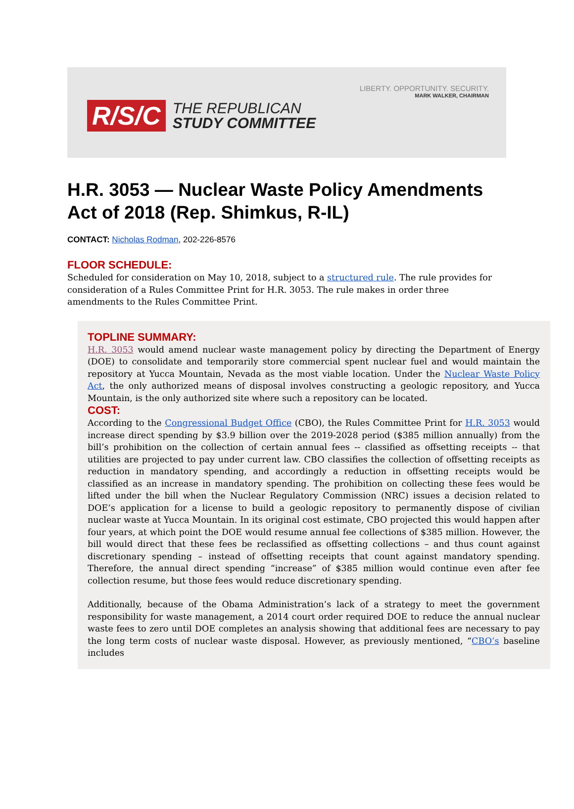LIBERTY. OPPORTUNITY. SECURITY.
MARK WALKER, CHAIRMAN
R/S/C THE REPUBLICAN
STUDY COMMITTEE
H.R. 3053 — Nuclear Waste Policy Amendments Act of 2018 (Rep. Shimkus, R-IL)
CONTACT: Nicholas Rodman, 202-226-8576
FLOOR SCHEDULE:
Scheduled for consideration on May 10, 2018, subject to a structured rule. The rule provides for consideration of a Rules Committee Print for H.R. 3053. The rule makes in order three amendments to the Rules Committee Print.
TOPLINE SUMMARY:
H.R. 3053 would amend nuclear waste management policy by directing the Department of Energy (DOE) to consolidate and temporarily store commercial spent nuclear fuel and would maintain the repository at Yucca Mountain, Nevada as the most viable location. Under the Nuclear Waste Policy Act, the only authorized means of disposal involves constructing a geologic repository, and Yucca Mountain, is the only authorized site where such a repository can be located.
COST:
According to the Congressional Budget Office (CBO), the Rules Committee Print for H.R. 3053 would increase direct spending by $3.9 billion over the 2019-2028 period ($385 million annually) from the bill’s prohibition on the collection of certain annual fees -- classified as offsetting receipts -- that utilities are projected to pay under current law. CBO classifies the collection of offsetting receipts as reduction in mandatory spending, and accordingly a reduction in offsetting receipts would be classified as an increase in mandatory spending. The prohibition on collecting these fees would be lifted under the bill when the Nuclear Regulatory Commission (NRC) issues a decision related to DOE’s application for a license to build a geologic repository to permanently dispose of civilian nuclear waste at Yucca Mountain. In its original cost estimate, CBO projected this would happen after four years, at which point the DOE would resume annual fee collections of $385 million. However, the bill would direct that these fees be reclassified as offsetting collections – and thus count against discretionary spending – instead of offsetting receipts that count against mandatory spending. Therefore, the annual direct spending “increase” of $385 million would continue even after fee collection resume, but those fees would reduce discretionary spending.
Additionally, because of the Obama Administration’s lack of a strategy to meet the government responsibility for waste management, a 2014 court order required DOE to reduce the annual nuclear waste fees to zero until DOE completes an analysis showing that additional fees are necessary to pay the long term costs of nuclear waste disposal. However, as previously mentioned, “CBO’s baseline includes